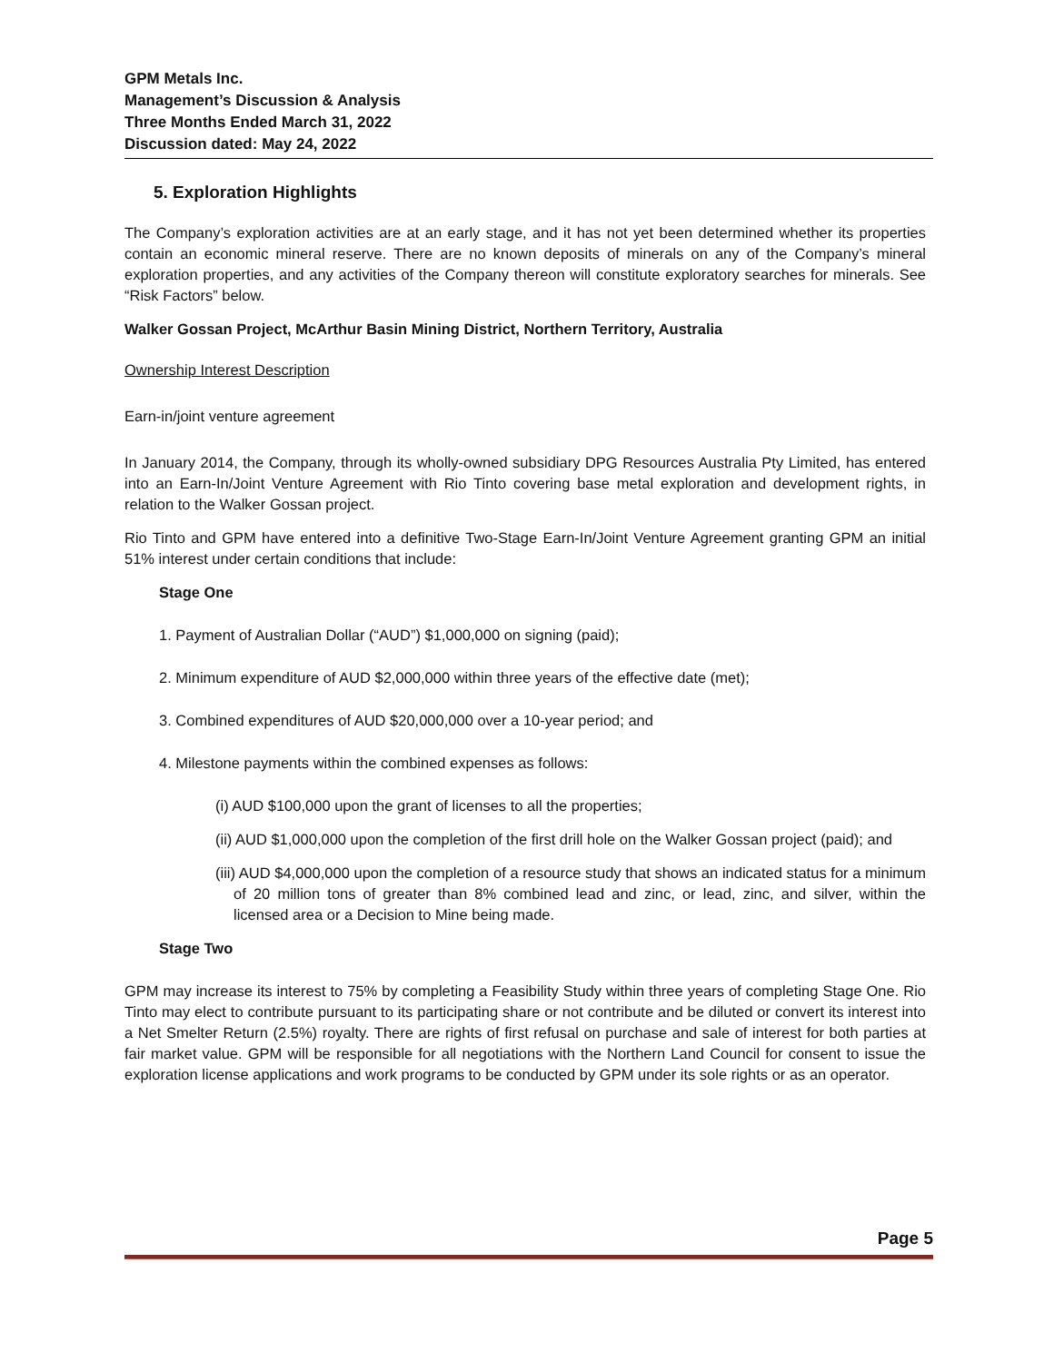GPM Metals Inc.
Management’s Discussion & Analysis
Three Months Ended March 31, 2022
Discussion dated: May 24, 2022
5. Exploration Highlights
The Company’s exploration activities are at an early stage, and it has not yet been determined whether its properties contain an economic mineral reserve. There are no known deposits of minerals on any of the Company’s mineral exploration properties, and any activities of the Company thereon will constitute exploratory searches for minerals. See “Risk Factors” below.
Walker Gossan Project, McArthur Basin Mining District, Northern Territory, Australia
Ownership Interest Description
Earn-in/joint venture agreement
In January 2014, the Company, through its wholly-owned subsidiary DPG Resources Australia Pty Limited, has entered into an Earn-In/Joint Venture Agreement with Rio Tinto covering base metal exploration and development rights, in relation to the Walker Gossan project.
Rio Tinto and GPM have entered into a definitive Two-Stage Earn-In/Joint Venture Agreement granting GPM an initial 51% interest under certain conditions that include:
Stage One
1. Payment of Australian Dollar (“AUD”) $1,000,000 on signing (paid);
2. Minimum expenditure of AUD $2,000,000 within three years of the effective date (met);
3. Combined expenditures of AUD $20,000,000 over a 10-year period; and
4. Milestone payments within the combined expenses as follows:
(i) AUD $100,000 upon the grant of licenses to all the properties;
(ii) AUD $1,000,000 upon the completion of the first drill hole on the Walker Gossan project (paid); and
(iii) AUD $4,000,000 upon the completion of a resource study that shows an indicated status for a minimum of 20 million tons of greater than 8% combined lead and zinc, or lead, zinc, and silver, within the licensed area or a Decision to Mine being made.
Stage Two
GPM may increase its interest to 75% by completing a Feasibility Study within three years of completing Stage One. Rio Tinto may elect to contribute pursuant to its participating share or not contribute and be diluted or convert its interest into a Net Smelter Return (2.5%) royalty. There are rights of first refusal on purchase and sale of interest for both parties at fair market value. GPM will be responsible for all negotiations with the Northern Land Council for consent to issue the exploration license applications and work programs to be conducted by GPM under its sole rights or as an operator.
Page 5